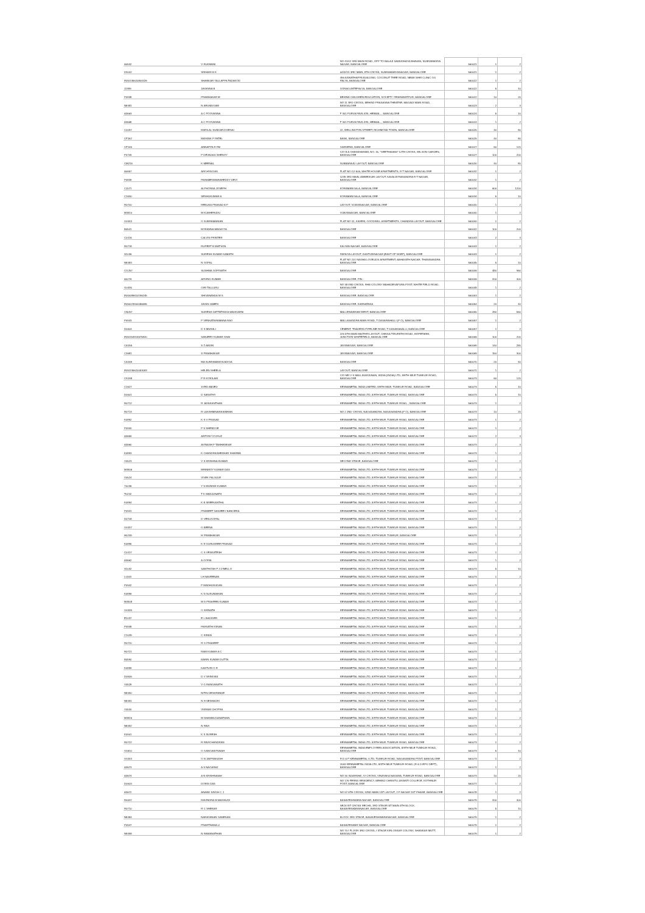| A0532 | V RUKMANI | NO 41/42 3RD MAIN ROAD, OPP TO BALAJI SAMUDHAYA BHAVAN, SUBRAMANYA NAGAR, BANGALORE | 560021 | 1 | 2 |
| D3042 | SRIHARI B K | #432/1X 3RD MAIN, 8TH CROSS, SUBRAMANYANAGAR, BANGALORE | 560021 | 1 | 2 |
| IN30135620804426 | SHANKAR YALLAPPA TADAKOD | 496 ASWATHAPPA BUILDING, COCONUT TREE ROAD, NEAR SHRI CLINIC GG PALYA, BANGALORE | 560022 | 1 | 2 |
| J2499 | JAYANNA B | GORAGUNTEPALYA, BANGALORE | 560022 | 5 | 10 |
| P0938 | PRABHAKAR M | BEHIND CHILDREN EDUCATION, SOCIETY YESHWANTPUR, BANGALORE | 560022 | 10 | 20 |
| N8481 | N ARUMUGAM | NO 11 3RD CROSS, BEHIND PRASANNA THEATRE, MAGADI MAIN ROAD, BANGALORE | 560023 | 2 | 4 |
| A3663 | A C POOVANNA | F 301 PURVA PAVILION, HEBBAL, , BANGALORE | 560024 | 5 | 10 |
| A3668 | A C POOVANNA | F 301 PURVA PAVILION, HEBBAL, , BANGALORE | 560024 | 1 | 2 |
| C0097 | HARILAL SUNDARJI DESAI | 22, WELLINGTON STREET, RICHMOND TOWN, BANGALORE | 560025 | 40 | 80 |
| CF262 | MAYANK P PATEL | BANK, BANGALORE | 560025 | 40 | 80 |
| CF146 | ANNAPPA R PAI | GARDENS, BANGALORE | 560027 | 60 | 120 |
| P0709 | P DEVADAS SHENOY | C/O B A GHANSHARAM, NO. 15, "GEETHAVANI" 12TH CROSS, WILSON GARDEN, BANGALORE | 560027 | 100 | 200 |
| CM215 | K MEENAL | SUBBARAJU LAYOUT, BANGALORE | 560030 | 40 | 80 |
| A0657 | ARGHYA DAS | FLAT NO.G2-506, WHITE HOUSE APARTMENTS, R T NAGAR, BANGALORE | 560032 | 1 | 2 |
| P0839 | PARAMESWARAREDDY DEVI | 1239 3RD MAIN, AMBEDKAR LAYOUT, KAVALBYRASANDRA R T NAGAR, BANGALORE | 560032 | 1 | 2 |
| CJ071 | ALPHONSA JOSEPH | KORAMANGALA, BANGALORE | 560034 | 600 | 1200 |
| C1630 | SESHUKUMAR A | KORAMANGALA, BANGALORE | 560034 | 5 | 10 |
| R0700 | RENUKA PRASAD B P | LAYOUT, VIJAYANAGAR, BANGALORE | 560040 | 1 | 2 |
| M4910 | M KUBHERUDU | VIJAYANAGAR, BANGALORE | 560040 | 1 | 2 |
| G4443 | G SUBRAMANIAN | FLAT NO 42, KAVERI, GOODWILL APARTMENTS, CHANDRA LAYOUT, BANGALORE | 560040 | 1 | 2 |
| B0541 | BORANNA MADAYYA | BANGALORE | 560042 | 100 | 200 |
| C0416 | CALVIN PRINTER | BANGALORE | 560043 | 2 | 4 |
| R0718 | RUPERT B WATSON | KALYAN NAGAR, BANGALORE | 560043 | 1 | 2 |
| S1036 | SURESH KUMAR KAMATH | PAPAIYA LAYOUT, KASTURINAGAR (EAST OF NGEF), BANGALORE | 560043 | 1 | 2 |
| N8483 | N GOPAL | FLAT NO 201 RAGHA LOVELIDS APARTMENT, ABHAYATH NAGAR, THANISANDRA BANGALORE | 560045 | 5 | 10 |
| CG257 | SUSHMA GOPINATH | BANGALORE | 560046 | 480 | 960 |
| A0276 | ARVIND KUMAR | BANGALORE, PIN : | 560046 | 200 | 400 |
| G0435 | GIRI TALLURU | NO 38 IIND CROSS, RHB COLONY MAHADEVAPURA POST, WHITE FIELD ROAD, BANGALORE | 560048 | 1 | 2 |
| IN30089610196245 | SHIVANANDA M S | BANGALORE, BANGALORE | 560053 | 1 | 2 |
| IN30023900086695 | JAYAN JAMES | BANGALORE, KARNATAKA | 560054 | 20 | 40 |
| CN097 | SURESH DATTATRAYA WADKARNI | MALLESWARAM WEST, BANGALORE | 560055 | 280 | 560 |
| P0943 | P VENKATARAMANA RAO | MALLASANDRA MAIN ROAD, T DASARAHALLI (P O), BANGALORE | 560057 | 1 | 2 |
| D0604 | D S MURALI | CEMENT, TRADERS PIPELINE ROAD, T DASARAHALLI, BANGALORE | 560057 | 1 | 2 |
| IN30154914675820 | SANJEEV KUMAR GHAI | 225 5TH MAIN MAITHRI LAYOUT, CHIKKA TIRUPATHI ROAD, HOPEFARM, JUNCTION WHITEFIELD, BANGALORE | 560066 | 100 | 200 |
| CA155 | S Z ABDIN | JAYANAGAR, BANGALORE | 560069 | 140 | 280 |
| C3681 | S PRABHAKAR | JAYANAGAR, BANGALORE | 560069 | 150 | 300 |
| CA169 | MA SUBRAMANYA ADIGA | BANGALORE | 560070 | 20 | 40 |
| IN30135620053083 | HELEN SHEELA | LAYOUT, BANGALORE | 560071 | 1 | 2 |
| CK098 | P R KOKILAM | C/O MR V K MALLIKARJUNAN, WIDIA (INDIA) LTD, 8/9TH MILE TUMKUR ROAD, BANGALORE | 560073 | 60 | 120 |
| C1627 | SYED AMJED | KENNAMETAL INDIA LIMITED, 8/9TH MILE, TUMKUR ROAD, BANGALORE | 560073 | 5 | 10 |
| D0601 | D SARATHY | KENNAMETAL INDIA LTD, 8/9TH MILE, TUMKUR ROAD, BANGALORE | 560073 | 5 | 10 |
| R0712 | R JAYAKANTHAN | KENNAMETAL INDIA LTD, 8/9TH MILE, TUMKUR ROAD, , BANGALORE | 560073 | 1 | 2 |
| R0713 | R LAKSHMINARASIMHAN | NO 2 2ND CROSS, NAGASANDRA, NAGASANDRA (P O), BANGALORE | 560073 | 10 | 20 |
| K0892 | K S V PRASAD | KENNAMETAL INDIA LTD, 8/9TH MILE, TUMKUR ROAD, BANGALORE | 560073 | 1 | 2 |
| P0940 | P S SHENDGE | KENNAMETAL INDIA LTD, 8/9TH MILE, TUMKUR ROAD, BANGALORE | 560073 | 1 | 2 |
| A3659 | ANTONY D'CRUZ | KENNAMETAL INDIA LTD, 8/9TH MILE, TUMKUR ROAD, BANGALORE | 560073 | 2 | 4 |
| A3660 | AVINASH P TAMHANKAR | KENNAMETAL INDIA LTD, 8/9TH MILE, TUMKUR ROAD, BANGALORE | 560073 | 2 | 4 |
| K0893 | K CHANDRASHEKHAR SHARMA | KENNAMETAL INDIA LTD, 8/9TH MILE, TUMKUR ROAD, BANGALORE | 560073 | 1 | 2 |
| V0523 | V S KRISHNA KUMAR | SECOND STAGE, BANGALORE | 560073 | 1 | 2 |
| M4906 | MRINMOY KUMAR DAS | KENNAMETAL INDIA LTD, 8/9TH MILE, TUMKUR ROAD, BANGALORE | 560073 | 1 | 2 |
| V0524 | VIVEK PALSULE | KENNAMETAL INDIA LTD, 8/9TH MILE, TUMKUR ROAD, BANGALORE | 560073 | 2 | 4 |
| Y0036 | Y S MUNISH KUMAR | KENNAMETAL INDIA LTD, 8/9TH MILE, TUMKUR ROAD, BANGALORE | 560073 | 1 | 2 |
| T0232 | T K MANJUNATH | KENNAMETAL INDIA LTD, 8/9TH MILE, TUMKUR ROAD, BANGALORE | 560073 | 1 | 2 |
| K0894 | K B SREEKANTHA | KENNAMETAL INDIA LTD, 8/9TH MILE, TUMKUR ROAD, BANGALORE | 560073 | 1 | 2 |
| P0941 | PRANEET SANJEEV BANGERA | KENNAMETAL INDIA LTD, 8/9TH MILE, TUMKUR ROAD, BANGALORE | 560073 | 1 | 2 |
| D0708 | D VENUGOPAL | KENNAMETAL INDIA LTD, 8/9TH MILE, TUMKUR ROAD, BANGALORE | 560073 | 1 | 2 |
| G4437 | G BEENA | KENNAMETAL INDIA LTD, 8/9TH MILE, TUMKUR ROAD, BANGALORE | 560073 | 1 | 2 |
| H0249 | H PRABHAKAR | KENNAMETAL INDIA LTD, 8/9TH MILE, TUMKUR, BANGALORE | 560073 | 1 | 2 |
| K0895 | K R GURUSREE PRASAD | KENNAMETAL INDIA LTD, 8/9TH MILE, TUMKUR ROAD, BANGALORE | 560073 | 1 | 2 |
| C0417 | C S VENKATESH | KENNAMETAL INDIA LTD, 8/9TH MILE, TUMKUR ROAD, BANGALORE | 560073 | 1 | 2 |
| A3662 | A GOPAL | KENNAMETAL INDIA LTD, 8/9TH MILE, TUMKUR ROAD, BANGALORE | 560073 | 1 | 2 |
| S1032 | SANTHOSH F J D'MELLO | KENNAMETAL INDIA LTD, 8/9TH MILE, TUMKUR ROAD, BANGALORE | 560073 | 5 | 10 |
| L0163 | LH NAVEENAN | KENNAMETAL INDIA LTD, 8/9TH MILE, TUMKUR ROAD, BANGALORE | 560073 | 1 | 2 |
| P0942 | P MADHUSUDAN | KENNAMETAL INDIA LTD, 8/9TH MILE, TUMKUR ROAD, BANGALORE | 560073 | 1 | 2 |
| K0896 | K N SUKUMARAN | KENNAMETAL INDIA LTD, 8/9TH MILE, TUMKUR ROAD, BANGALORE | 560073 | 2 | 4 |
| M4908 | M S PRAVEEN KUMAR | KENNAMETAL INDIA LTD, 8/9TH MILE, TUMKUR ROAD, BANGALORE | 560073 | 1 | 2 |
| G4439 | G SRINATH | KENNAMETAL INDIA LTD, 8/9TH MILE, TUMKUR ROAD, BANGALORE | 560073 | 1 | 2 |
| E1037 | E L BADIGER | KENNAMETAL INDIA LTD, 8/9TH MILE, TUMKUR ROAD, BANGALORE | 560073 | 1 | 2 |
| P0948 | PARVATHI KIRAN | KENNAMETAL INDIA LTD, 8/9TH MILE, TUMKUR ROAD, BANGALORE | 560073 | 1 | 2 |
| C1039 | C KIRAN | KENNAMETAL INDIA LTD, 8/9TH MILE, TUMKUR ROAD, BANGALORE | 560073 | 1 | 2 |
| R0720 | R G PRADEEP | KENNAMETAL INDIA LTD, 8/9TH MILE, TUMKUR ROAD, BANGALORE | 560073 | 1 | 2 |
| R0721 | RAM KUMAR A C | KENNAMETAL INDIA LTD, 8/9TH MILE, TUMKUR ROAD, BANGALORE | 560073 | 1 | 2 |
| B0590 | BARIN KUMAR DUTTA | KENNAMETAL INDIA LTD, 8/9TH MILE, TUMKUR ROAD, BANGALORE | 560073 | 1 | 2 |
| K0899 | KASTURI G R | KENNAMETAL INDIA LTD, 8/9TH MILE, TUMKUR ROAD, BANGALORE | 560073 | 1 | 2 |
| D0606 | D V SRINIVAS | KENNAMETAL INDIA LTD, 8/9TH MILE, TUMKUR ROAD, BANGALORE | 560073 | 1 | 2 |
| V0528 | V G RANGANATH | KENNAMETAL INDIA LTD, 8/9TH MILE, TUMKUR ROAD, BANGALORE | 560073 | 1 | 2 |
| N8490 | NITIN DESHPANDE | KENNAMETAL INDIA LTD, 8/9TH MILE, TUMKUR ROAD, BANGALORE | 560073 | 1 | 2 |
| N8491 | N H SESHADRI | KENNAMETAL INDIA LTD, 8/9TH MILE, TUMKUR ROAD, BANGALORE | 560073 | 1 | 2 |
| V0530 | VIKRAM CHOPRA | KENNAMETAL INDIA LTD, 8/9TH MILE, TUMKUR ROAD, BANGALORE | 560073 | 1 | 2 |
| M4915 | M SHANMUGANATHAN | KENNAMETAL INDIA LTD, 8/9TH MILE, TUMKUR ROAD, BANGALORE | 560073 | 1 | 2 |
| N8492 | N RAVI | KENNAMETAL INDIA LTD, 8/9TH MILE, TUMKUR ROAD, BANGALORE | 560073 | 1 | 2 |
| K0901 | K S SURESH | KENNAMETAL INDIA LTD, 8/9TH MILE, TUMKUR ROAD, BANGALORE | 560073 | 1 | 2 |
| R0722 | R RAVICHANDRAN | KENNAMETAL INDIA LTD, 8/9TH MILE, TUMKUR ROAD, BANGALORE | 560073 | 1 | 2 |
| G4610 | G GANGABYRAIAH | KENNAMETAL INDIA EMPLOYEES ASSOCIATION, 8/9TH MILE TUMKUR ROAD, BANGALORE | 560073 | 5 | 10 |
| G4444 | G N JAIPRAKASH | R D & F KENNAMETAL I LTD, TUMKUR ROAD, NAGASANDRA POST, BANGALORE | 560073 | 1 | 2 |
| A3673 | A S NAGARAJ | 2063 KENNAMETAL INDIA LTD, 8/9TH MILE TUMKUR ROAD, (R & D EPG DEPT), BANGALORE | 560073 | 1 | 2 |
| A3674 | A N KRISHNAIAH | NO 30 'ADARSHA', IV CROSS, VINAYAKA NAGARA, TUMKUR ROAD, BANGALORE | 560073 | 10 | 20 |
| D0603 | DORIS DAS | NO 176 FERNS RESIDENCY, BEHIND CHRISTU JAYANTI COLLEGE, KOTHNUR POST, BANGALORE | 560077 | 1 | 2 |
| A3672 | ANAND SINGH C J | NO 97 6TH CROSS, 32ND MAIN 1ST LAYOUT, J P NAGAR 1ST PHASE, BANGALORE | 560078 | 1 | 2 |
| R0637 | RAVINDRA M MADHUDI | BASAVESHWARA NAGAR, BANGALORE | 560079 | 200 | 400 |
| R0710 | R C SHEKAR | SE24 IST CROSS RECHS, 3RD STAGE IST MAIN 4TH BLOCK, BASAVESWARANAGAR, BANGALORE | 560079 | 5 | 10 |
| N8484 | NARAYANAN GANESAN | BLOCK 3RD STAGE, BASAVESHWARANAGAR, BANGALORE | 560079 | 1 | 2 |
| P0947 | PRARTHANA U | BASAVESWAR NAGAR, BANGALORE | 560079 | 1 | 2 |
| N8498 | N RAMANATHAN | NO 70 I FLOOR 3RD CROSS, I STAGE KIRLOSKAR COLONY, SHANKAR MUTT, BANGALORE | 560079 | 1 | 2 |